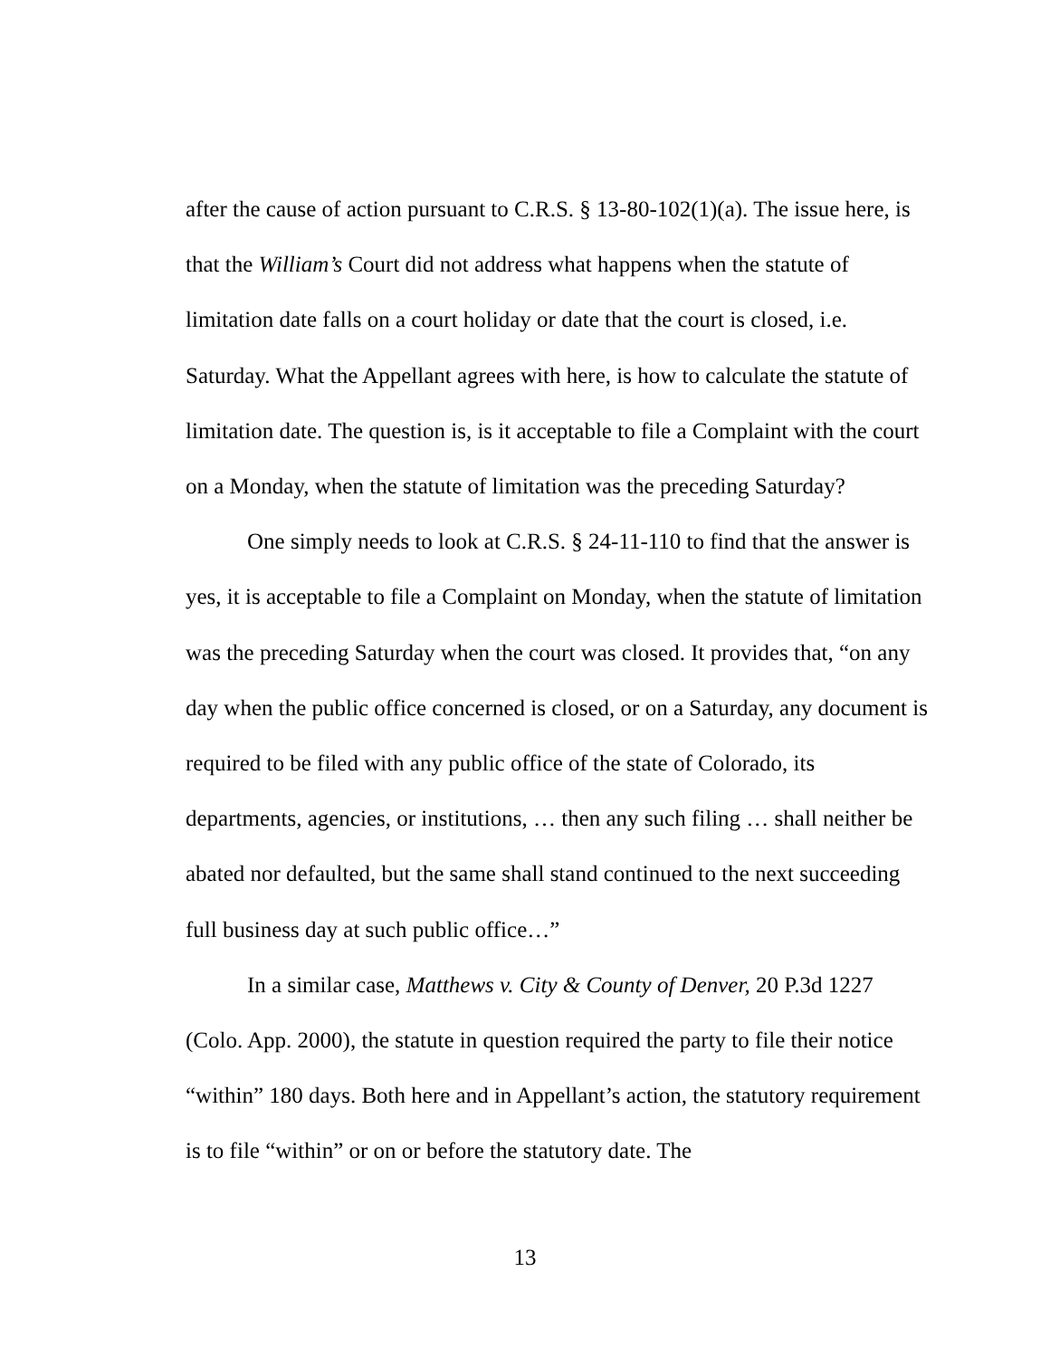after the cause of action pursuant to C.R.S. § 13-80-102(1)(a). The issue here, is that the William’s Court did not address what happens when the statute of limitation date falls on a court holiday or date that the court is closed, i.e. Saturday. What the Appellant agrees with here, is how to calculate the statute of limitation date. The question is, is it acceptable to file a Complaint with the court on a Monday, when the statute of limitation was the preceding Saturday?
One simply needs to look at C.R.S. § 24-11-110 to find that the answer is yes, it is acceptable to file a Complaint on Monday, when the statute of limitation was the preceding Saturday when the court was closed. It provides that, “on any day when the public office concerned is closed, or on a Saturday, any document is required to be filed with any public office of the state of Colorado, its departments, agencies, or institutions, … then any such filing … shall neither be abated nor defaulted, but the same shall stand continued to the next succeeding full business day at such public office…”
In a similar case, Matthews v. City & County of Denver, 20 P.3d 1227 (Colo. App. 2000), the statute in question required the party to file their notice “within” 180 days. Both here and in Appellant’s action, the statutory requirement is to file “within” or on or before the statutory date. The
13